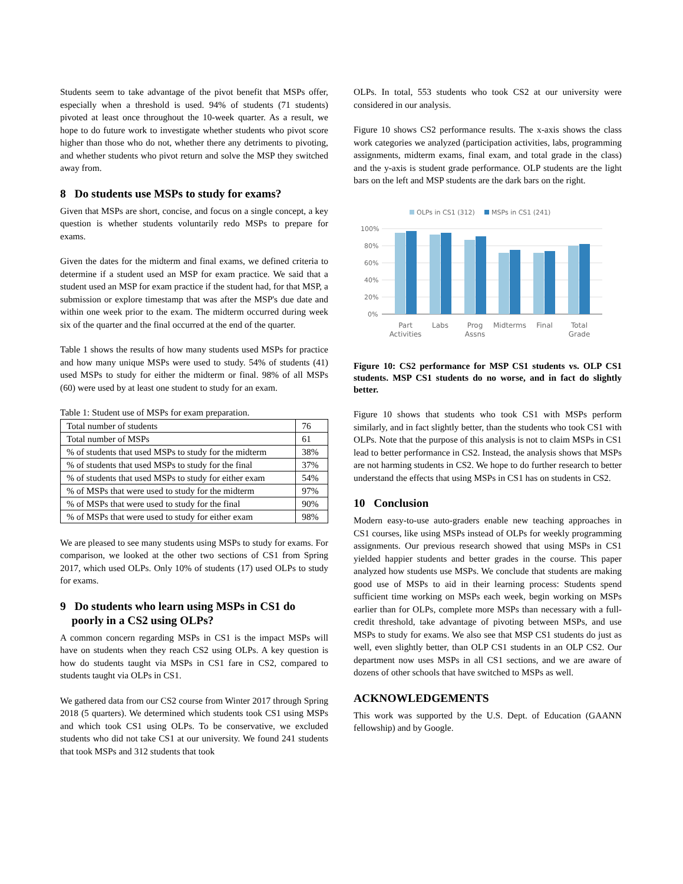Students seem to take advantage of the pivot benefit that MSPs offer, especially when a threshold is used. 94% of students (71 students) pivoted at least once throughout the 10-week quarter. As a result, we hope to do future work to investigate whether students who pivot score higher than those who do not, whether there any detriments to pivoting, and whether students who pivot return and solve the MSP they switched away from.
8 Do students use MSPs to study for exams?
Given that MSPs are short, concise, and focus on a single concept, a key question is whether students voluntarily redo MSPs to prepare for exams.
Given the dates for the midterm and final exams, we defined criteria to determine if a student used an MSP for exam practice. We said that a student used an MSP for exam practice if the student had, for that MSP, a submission or explore timestamp that was after the MSP's due date and within one week prior to the exam. The midterm occurred during week six of the quarter and the final occurred at the end of the quarter.
Table 1 shows the results of how many students used MSPs for practice and how many unique MSPs were used to study. 54% of students (41) used MSPs to study for either the midterm or final. 98% of all MSPs (60) were used by at least one student to study for an exam.
Table 1: Student use of MSPs for exam preparation.
| Total number of students | 76 |
| Total number of MSPs | 61 |
| % of students that used MSPs to study for the midterm | 38% |
| % of students that used MSPs to study for the final | 37% |
| % of students that used MSPs to study for either exam | 54% |
| % of MSPs that were used to study for the midterm | 97% |
| % of MSPs that were used to study for the final | 90% |
| % of MSPs that were used to study for either exam | 98% |
We are pleased to see many students using MSPs to study for exams. For comparison, we looked at the other two sections of CS1 from Spring 2017, which used OLPs. Only 10% of students (17) used OLPs to study for exams.
9 Do students who learn using MSPs in CS1 do
poorly in a CS2 using OLPs?
A common concern regarding MSPs in CS1 is the impact MSPs will have on students when they reach CS2 using OLPs. A key question is how do students taught via MSPs in CS1 fare in CS2, compared to students taught via OLPs in CS1.
We gathered data from our CS2 course from Winter 2017 through Spring 2018 (5 quarters). We determined which students took CS1 using MSPs and which took CS1 using OLPs. To be conservative, we excluded students who did not take CS1 at our university. We found 241 students that took MSPs and 312 students that took
OLPs. In total, 553 students who took CS2 at our university were considered in our analysis.
Figure 10 shows CS2 performance results. The x-axis shows the class work categories we analyzed (participation activities, labs, programming assignments, midterm exams, final exam, and total grade in the class) and the y-axis is student grade performance. OLP students are the light bars on the left and MSP students are the dark bars on the right.
OLPs in CS1 (312)
MSPs in CS1 (241)
100%
80%
60%
40%
20%
0%
Part
Activities
Labs
Prog
Assns
Midterms
Final
Total
Grade
Figure 10: CS2 performance for MSP CS1 students vs. OLP CS1 students. MSP CS1 students do no worse, and in fact do slightly better.
Figure 10 shows that students who took CS1 with MSPs perform similarly, and in fact slightly better, than the students who took CS1 with OLPs. Note that the purpose of this analysis is not to claim MSPs in CS1 lead to better performance in CS2. Instead, the analysis shows that MSPs are not harming students in CS2. We hope to do further research to better understand the effects that using MSPs in CS1 has on students in CS2.
10 Conclusion
Modern easy-to-use auto-graders enable new teaching approaches in CS1 courses, like using MSPs instead of OLPs for weekly programming assignments. Our previous research showed that using MSPs in CS1 yielded happier students and better grades in the course. This paper analyzed how students use MSPs. We conclude that students are making good use of MSPs to aid in their learning process: Students spend sufficient time working on MSPs each week, begin working on MSPs earlier than for OLPs, complete more MSPs than necessary with a full-credit threshold, take advantage of pivoting between MSPs, and use MSPs to study for exams. We also see that MSP CS1 students do just as well, even slightly better, than OLP CS1 students in an OLP CS2. Our department now uses MSPs in all CS1 sections, and we are aware of dozens of other schools that have switched to MSPs as well.
ACKNOWLEDGEMENTS
This work was supported by the U.S. Dept. of Education (GAANN fellowship) and by Google.